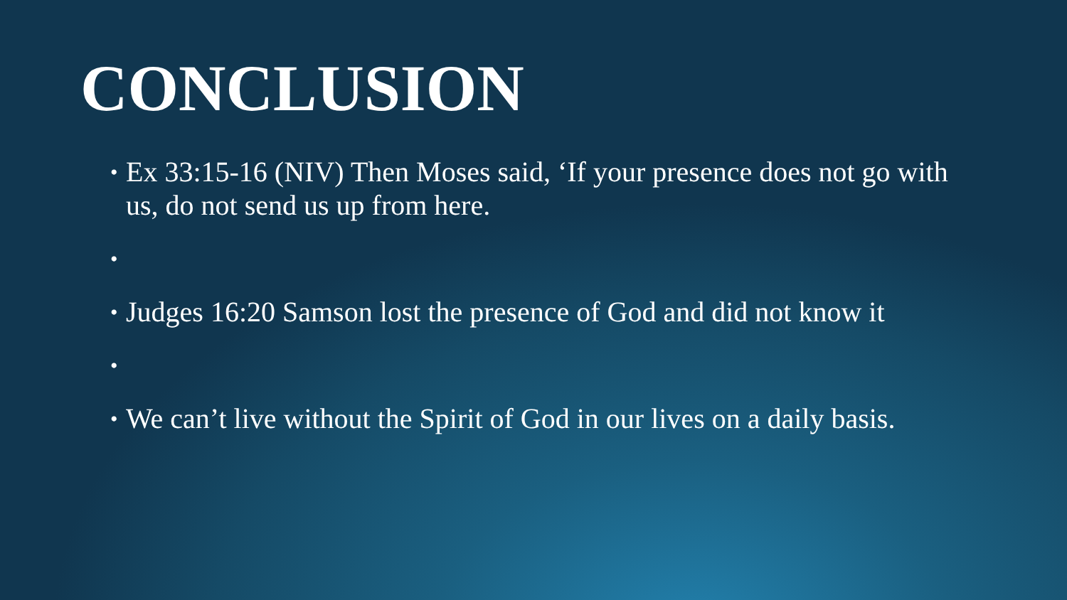CONCLUSION
• Ex 33:15-16 (NIV) Then Moses said, ‘If your presence does not go with us, do not send us up from here.
•
• Judges 16:20 Samson lost the presence of God and did not know it
•
• We can’t live without the Spirit of God in our lives on a daily basis.